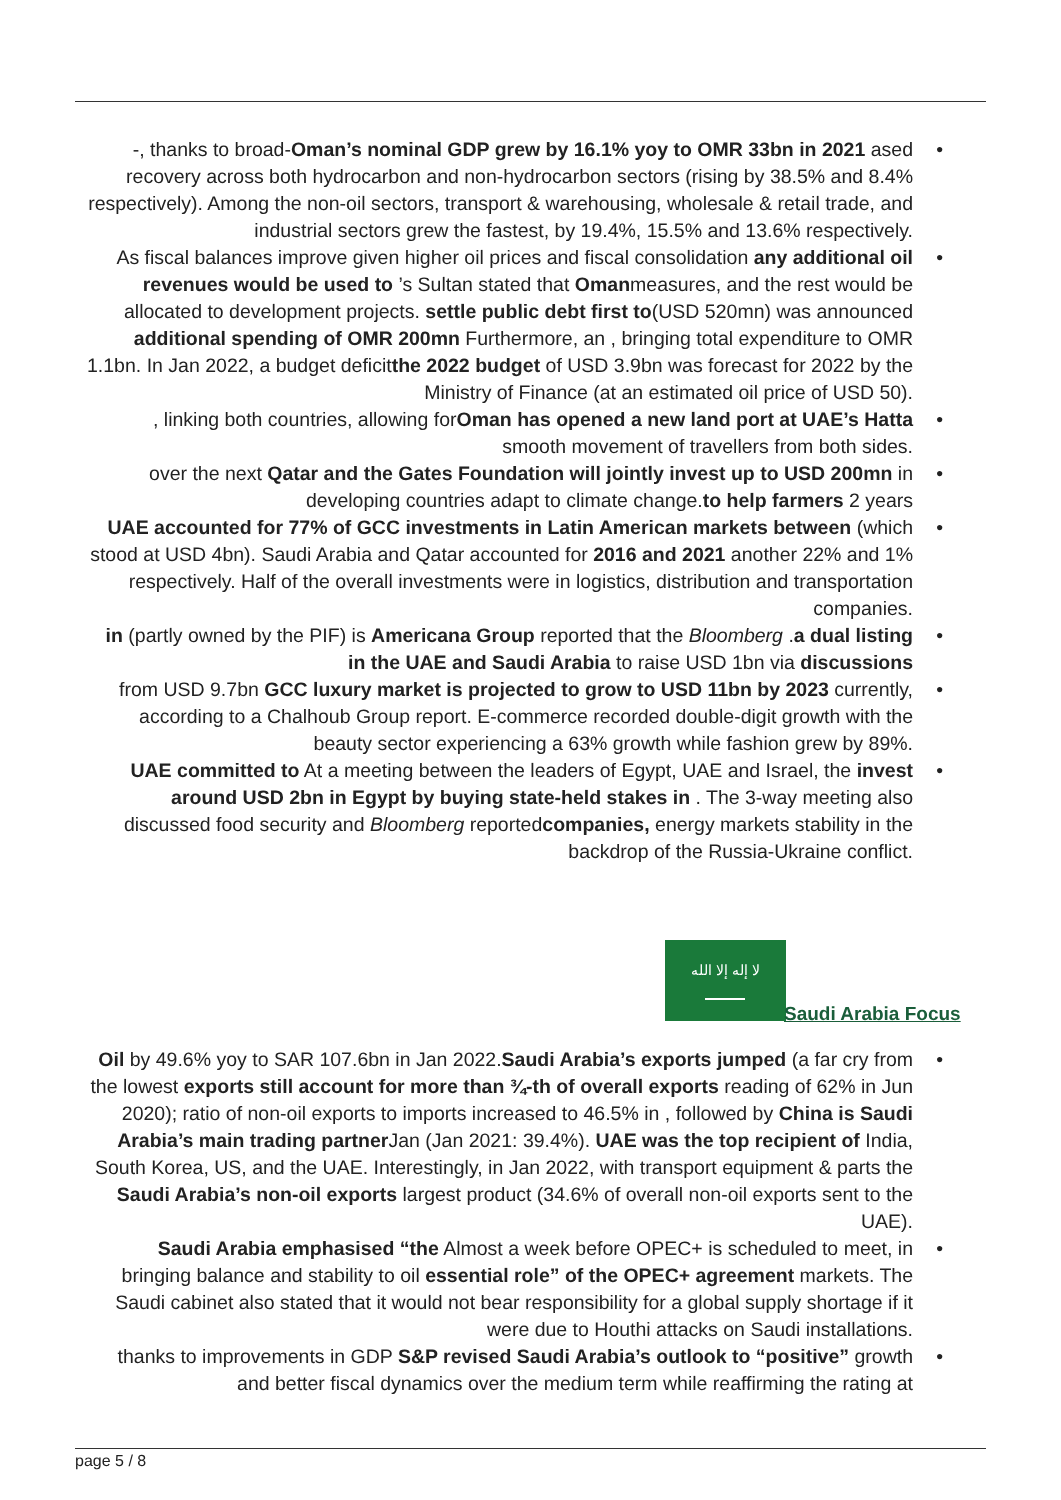• -, thanks to broad-Oman’s nominal GDP grew by 16.1% yoy to OMR 33bn in 2021 ased recovery across both hydrocarbon and non-hydrocarbon sectors (rising by 38.5% and 8.4% respectively). Among the non-oil sectors, transport & warehousing, wholesale & retail trade, and industrial sectors grew the fastest, by 19.4%, 15.5% and 13.6% respectively.
• As fiscal balances improve given higher oil prices and fiscal consolidation any additional oil revenues would be used to ’s Sultan stated that Omanmeasures, and the rest would be allocated to development projects. settle public debt first to(USD 520mn) was announced additional spending of OMR 200mn Furthermore, an , bringing total expenditure to OMR 1.1bn. In Jan 2022, a budget deficitthe 2022 budget of USD 3.9bn was forecast for 2022 by the Ministry of Finance (at an estimated oil price of USD 50).
•, linking both countries, allowing forOman has opened a new land port at UAE’s Hatta smooth movement of travellers from both sides.
• over the next Qatar and the Gates Foundation will jointly invest up to USD 200mn in developing countries adapt to climate change.to help farmers 2 years
• UAE accounted for 77% of GCC investments in Latin American markets between (which stood at USD 4bn). Saudi Arabia and Qatar accounted for 2016 and 2021 another 22% and 1% respectively. Half of the overall investments were in logistics, distribution and transportation companies.
• in (partly owned by the PIF) is Americana Group reported that the Bloomberg .a dual listing in the UAE and Saudi Arabia to raise USD 1bn via discussions
• from USD 9.7bn GCC luxury market is projected to grow to USD 11bn by 2023 currently, according to a Chalhoub Group report. E-commerce recorded double-digit growth with the beauty sector experiencing a 63% growth while fashion grew by 89%.
• UAE committed to At a meeting between the leaders of Egypt, UAE and Israel, the invest around USD 2bn in Egypt by buying state-held stakes in . The 3-way meeting also discussed food security and Bloomberg reportedcompanies, energy markets stability in the backdrop of the Russia-Ukraine conflict.
لا إله إلا الله
Saudi Arabia Focus
• Oil by 49.6% yoy to SAR 107.6bn in Jan 2022.Saudi Arabia’s exports jumped (a far cry from the lowest exports still account for more than ¾-th of overall exports reading of 62% in Jun 2020); ratio of non-oil exports to imports increased to 46.5% in , followed by China is Saudi Arabia’s main trading partner Jan (Jan 2021: 39.4%). UAE was the top recipient of India, South Korea, US, and the UAE. Interestingly, in Jan 2022, with transport equipment & parts the Saudi Arabia’s non-oil exports largest product (34.6% of overall non-oil exports sent to the UAE).
• Saudi Arabia emphasised “the Almost a week before OPEC+ is scheduled to meet, in bringing balance and stability to oil essential role” of the OPEC+ agreement markets. The Saudi cabinet also stated that it would not bear responsibility for a global supply shortage if it were due to Houthi attacks on Saudi installations.
• thanks to improvements in GDP S&P revised Saudi Arabia’s outlook to “positive” growth and better fiscal dynamics over the medium term while reaffirming the rating at
page 5 / 8